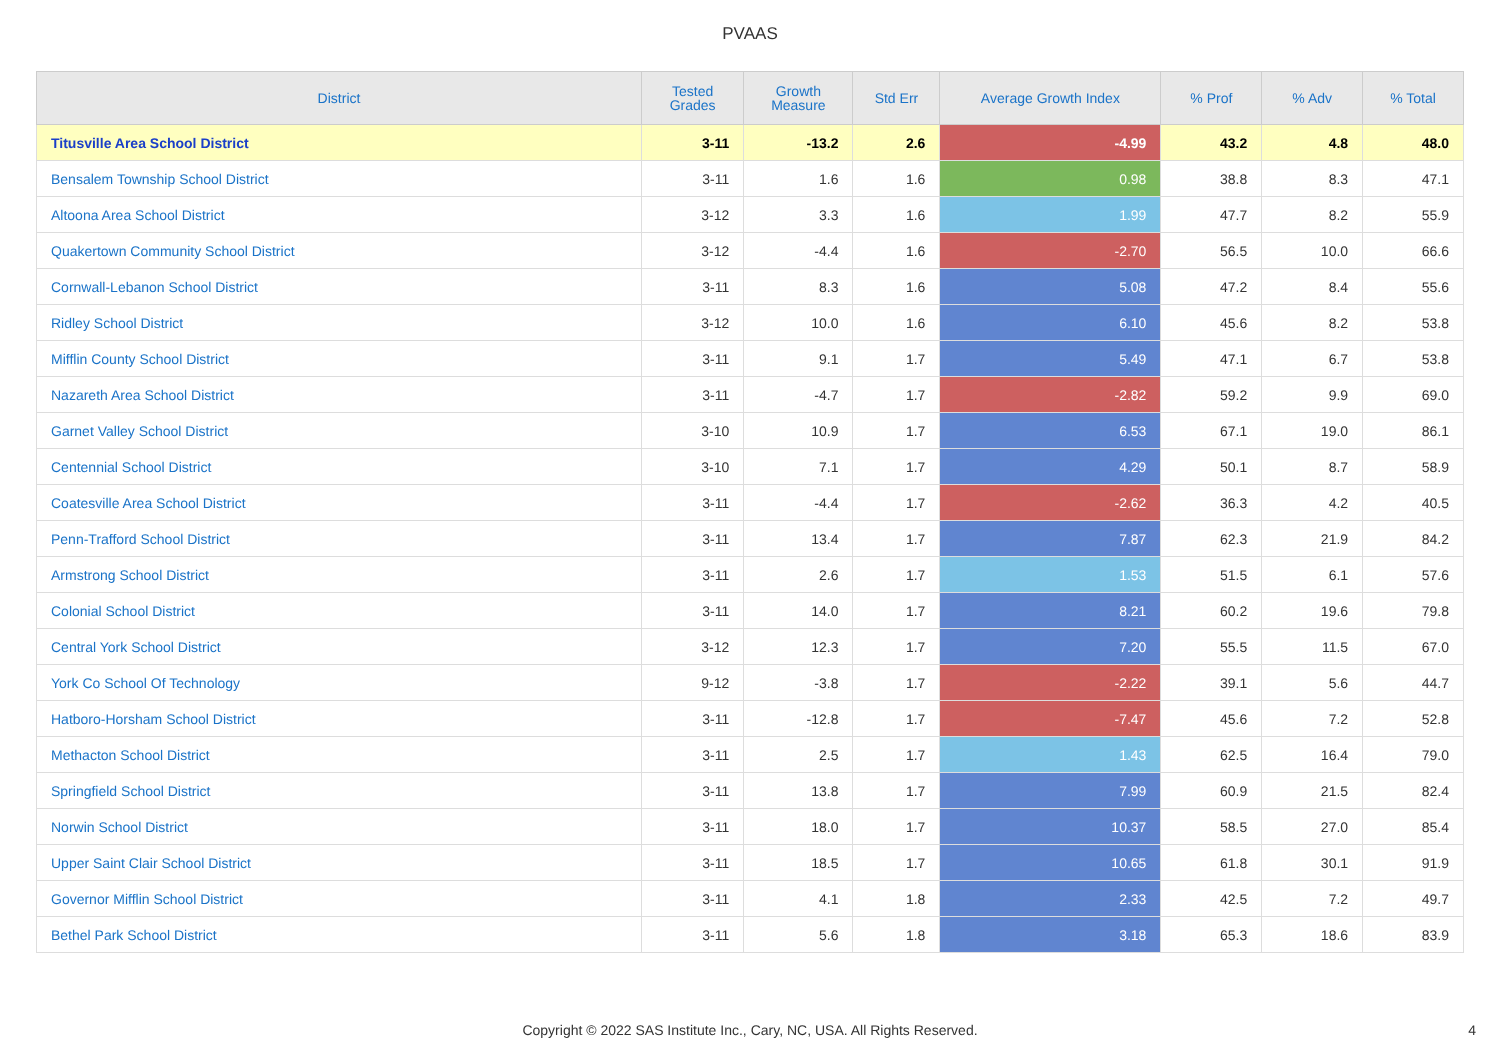PVAAS
| District | Tested Grades | Growth Measure | Std Err | Average Growth Index | % Prof | % Adv | % Total |
| --- | --- | --- | --- | --- | --- | --- | --- |
| Titusville Area School District | 3-11 | -13.2 | 2.6 | -4.99 | 43.2 | 4.8 | 48.0 |
| Bensalem Township School District | 3-11 | 1.6 | 1.6 | 0.98 | 38.8 | 8.3 | 47.1 |
| Altoona Area School District | 3-12 | 3.3 | 1.6 | 1.99 | 47.7 | 8.2 | 55.9 |
| Quakertown Community School District | 3-12 | -4.4 | 1.6 | -2.70 | 56.5 | 10.0 | 66.6 |
| Cornwall-Lebanon School District | 3-11 | 8.3 | 1.6 | 5.08 | 47.2 | 8.4 | 55.6 |
| Ridley School District | 3-12 | 10.0 | 1.6 | 6.10 | 45.6 | 8.2 | 53.8 |
| Mifflin County School District | 3-11 | 9.1 | 1.7 | 5.49 | 47.1 | 6.7 | 53.8 |
| Nazareth Area School District | 3-11 | -4.7 | 1.7 | -2.82 | 59.2 | 9.9 | 69.0 |
| Garnet Valley School District | 3-10 | 10.9 | 1.7 | 6.53 | 67.1 | 19.0 | 86.1 |
| Centennial School District | 3-10 | 7.1 | 1.7 | 4.29 | 50.1 | 8.7 | 58.9 |
| Coatesville Area School District | 3-11 | -4.4 | 1.7 | -2.62 | 36.3 | 4.2 | 40.5 |
| Penn-Trafford School District | 3-11 | 13.4 | 1.7 | 7.87 | 62.3 | 21.9 | 84.2 |
| Armstrong School District | 3-11 | 2.6 | 1.7 | 1.53 | 51.5 | 6.1 | 57.6 |
| Colonial School District | 3-11 | 14.0 | 1.7 | 8.21 | 60.2 | 19.6 | 79.8 |
| Central York School District | 3-12 | 12.3 | 1.7 | 7.20 | 55.5 | 11.5 | 67.0 |
| York Co School Of Technology | 9-12 | -3.8 | 1.7 | -2.22 | 39.1 | 5.6 | 44.7 |
| Hatboro-Horsham School District | 3-11 | -12.8 | 1.7 | -7.47 | 45.6 | 7.2 | 52.8 |
| Methacton School District | 3-11 | 2.5 | 1.7 | 1.43 | 62.5 | 16.4 | 79.0 |
| Springfield School District | 3-11 | 13.8 | 1.7 | 7.99 | 60.9 | 21.5 | 82.4 |
| Norwin School District | 3-11 | 18.0 | 1.7 | 10.37 | 58.5 | 27.0 | 85.4 |
| Upper Saint Clair School District | 3-11 | 18.5 | 1.7 | 10.65 | 61.8 | 30.1 | 91.9 |
| Governor Mifflin School District | 3-11 | 4.1 | 1.8 | 2.33 | 42.5 | 7.2 | 49.7 |
| Bethel Park School District | 3-11 | 5.6 | 1.8 | 3.18 | 65.3 | 18.6 | 83.9 |
Copyright © 2022 SAS Institute Inc., Cary, NC, USA. All Rights Reserved.
4